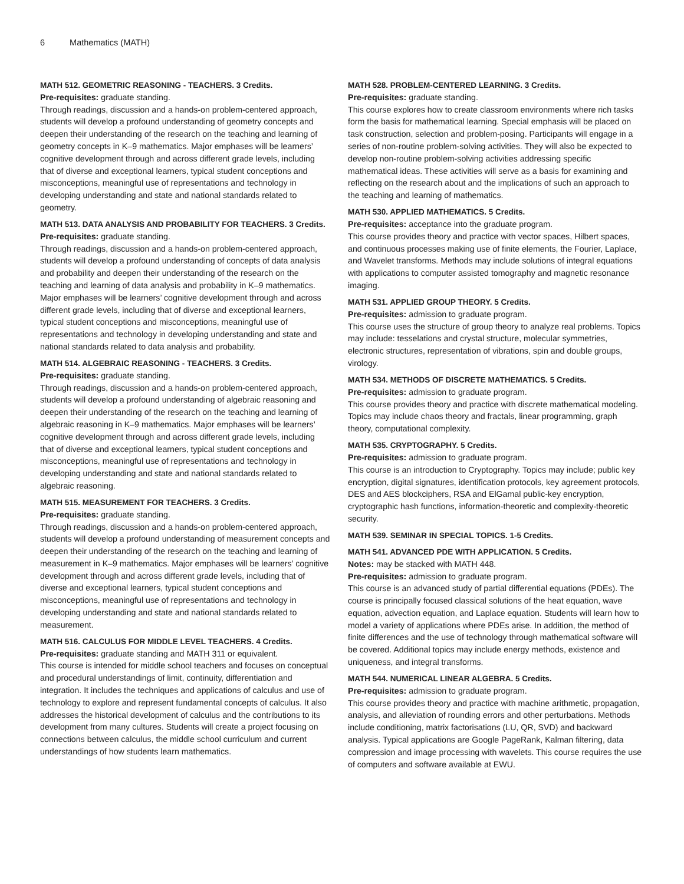6 Mathematics (MATH)
MATH 512. GEOMETRIC REASONING - TEACHERS. 3 Credits.
Pre-requisites: graduate standing.
Through readings, discussion and a hands-on problem-centered approach, students will develop a profound understanding of geometry concepts and deepen their understanding of the research on the teaching and learning of geometry concepts in K–9 mathematics. Major emphases will be learners’ cognitive development through and across different grade levels, including that of diverse and exceptional learners, typical student conceptions and misconceptions, meaningful use of representations and technology in developing understanding and state and national standards related to geometry.
MATH 513. DATA ANALYSIS AND PROBABILITY FOR TEACHERS. 3 Credits.
Pre-requisites: graduate standing.
Through readings, discussion and a hands-on problem-centered approach, students will develop a profound understanding of concepts of data analysis and probability and deepen their understanding of the research on the teaching and learning of data analysis and probability in K–9 mathematics. Major emphases will be learners’ cognitive development through and across different grade levels, including that of diverse and exceptional learners, typical student conceptions and misconceptions, meaningful use of representations and technology in developing understanding and state and national standards related to data analysis and probability.
MATH 514. ALGEBRAIC REASONING - TEACHERS. 3 Credits.
Pre-requisites: graduate standing.
Through readings, discussion and a hands-on problem-centered approach, students will develop a profound understanding of algebraic reasoning and deepen their understanding of the research on the teaching and learning of algebraic reasoning in K–9 mathematics. Major emphases will be learners’ cognitive development through and across different grade levels, including that of diverse and exceptional learners, typical student conceptions and misconceptions, meaningful use of representations and technology in developing understanding and state and national standards related to algebraic reasoning.
MATH 515. MEASUREMENT FOR TEACHERS. 3 Credits.
Pre-requisites: graduate standing.
Through readings, discussion and a hands-on problem-centered approach, students will develop a profound understanding of measurement concepts and deepen their understanding of the research on the teaching and learning of measurement in K–9 mathematics. Major emphases will be learners’ cognitive development through and across different grade levels, including that of diverse and exceptional learners, typical student conceptions and misconceptions, meaningful use of representations and technology in developing understanding and state and national standards related to measurement.
MATH 516. CALCULUS FOR MIDDLE LEVEL TEACHERS. 4 Credits.
Pre-requisites: graduate standing and MATH 311 or equivalent.
This course is intended for middle school teachers and focuses on conceptual and procedural understandings of limit, continuity, differentiation and integration. It includes the techniques and applications of calculus and use of technology to explore and represent fundamental concepts of calculus. It also addresses the historical development of calculus and the contributions to its development from many cultures. Students will create a project focusing on connections between calculus, the middle school curriculum and current understandings of how students learn mathematics.
MATH 528. PROBLEM-CENTERED LEARNING. 3 Credits.
Pre-requisites: graduate standing.
This course explores how to create classroom environments where rich tasks form the basis for mathematical learning. Special emphasis will be placed on task construction, selection and problem-posing. Participants will engage in a series of non-routine problem-solving activities. They will also be expected to develop non-routine problem-solving activities addressing specific mathematical ideas. These activities will serve as a basis for examining and reflecting on the research about and the implications of such an approach to the teaching and learning of mathematics.
MATH 530. APPLIED MATHEMATICS. 5 Credits.
Pre-requisites: acceptance into the graduate program.
This course provides theory and practice with vector spaces, Hilbert spaces, and continuous processes making use of finite elements, the Fourier, Laplace, and Wavelet transforms. Methods may include solutions of integral equations with applications to computer assisted tomography and magnetic resonance imaging.
MATH 531. APPLIED GROUP THEORY. 5 Credits.
Pre-requisites: admission to graduate program.
This course uses the structure of group theory to analyze real problems. Topics may include: tesselations and crystal structure, molecular symmetries, electronic structures, representation of vibrations, spin and double groups, virology.
MATH 534. METHODS OF DISCRETE MATHEMATICS. 5 Credits.
Pre-requisites: admission to graduate program.
This course provides theory and practice with discrete mathematical modeling. Topics may include chaos theory and fractals, linear programming, graph theory, computational complexity.
MATH 535. CRYPTOGRAPHY. 5 Credits.
Pre-requisites: admission to graduate program.
This course is an introduction to Cryptography. Topics may include; public key encryption, digital signatures, identification protocols, key agreement protocols, DES and AES blockciphers, RSA and ElGamal public-key encryption, cryptographic hash functions, information-theoretic and complexity-theoretic security.
MATH 539. SEMINAR IN SPECIAL TOPICS. 1-5 Credits.
MATH 541. ADVANCED PDE WITH APPLICATION. 5 Credits.
Notes: may be stacked with MATH 448.
Pre-requisites: admission to graduate program.
This course is an advanced study of partial differential equations (PDEs). The course is principally focused classical solutions of the heat equation, wave equation, advection equation, and Laplace equation. Students will learn how to model a variety of applications where PDEs arise. In addition, the method of finite differences and the use of technology through mathematical software will be covered. Additional topics may include energy methods, existence and uniqueness, and integral transforms.
MATH 544. NUMERICAL LINEAR ALGEBRA. 5 Credits.
Pre-requisites: admission to graduate program.
This course provides theory and practice with machine arithmetic, propagation, analysis, and alleviation of rounding errors and other perturbations. Methods include conditioning, matrix factorisations (LU, QR, SVD) and backward analysis. Typical applications are Google PageRank, Kalman filtering, data compression and image processing with wavelets. This course requires the use of computers and software available at EWU.